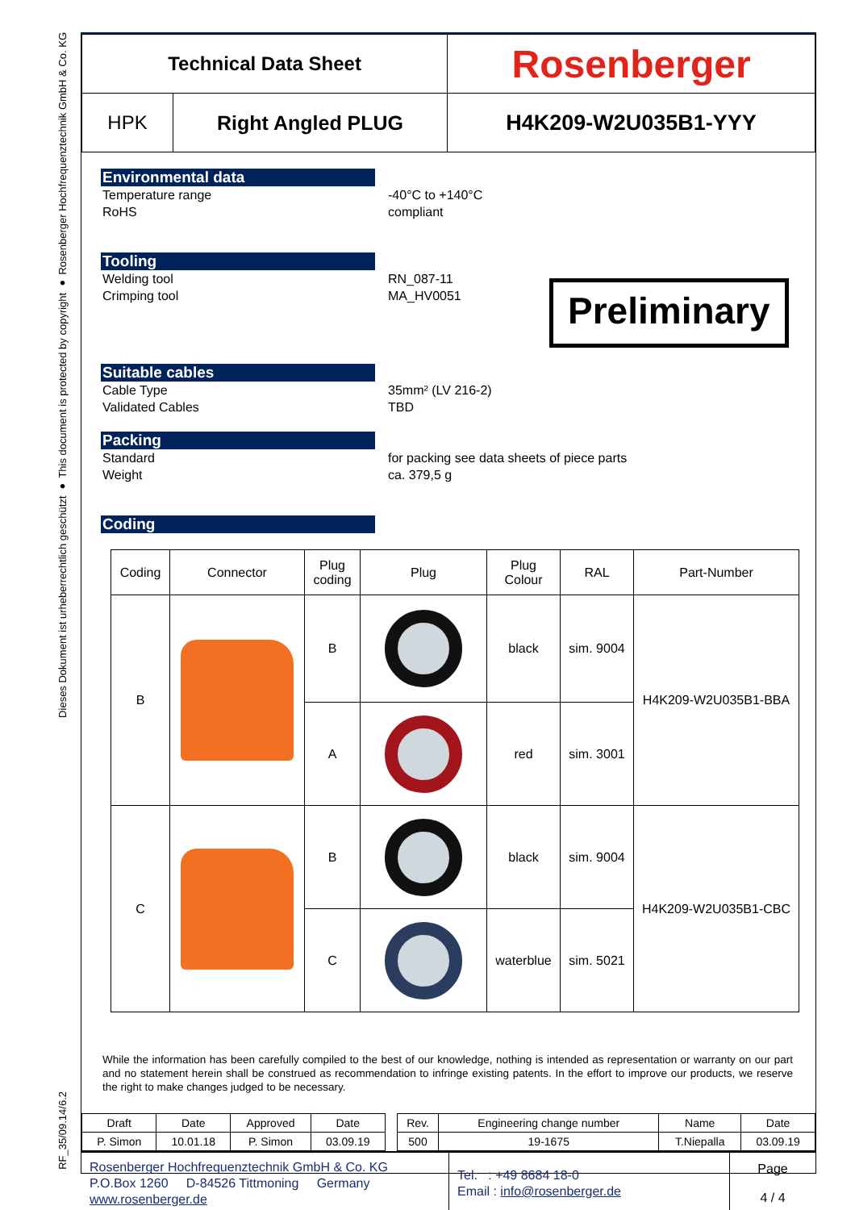Dieses Dokument ist urheberrechtlich geschützt ● This document is protected by copyright ● Rosenberger Hochfrequenztechnik GmbH & Co. KG
RF_35/09.14/6.2
| Technical Data Sheet | | Rosenberger |
| HPK | Right Angled PLUG | H4K209-W2U035B1-YYY |
Environmental data
Temperature range
RoHS
-40°C to +140°C
compliant
Tooling
Welding tool
Crimping tool
RN_087-11
MA_HV0051
Preliminary
Suitable cables
Cable Type
Validated Cables
35mm² (LV 216-2)
TBD
Packing
Standard
Weight
for packing see data sheets of piece parts
ca. 379,5 g
Coding
| Coding | Connector | Plug coding | Plug | Plug Colour | RAL | Part-Number |
| --- | --- | --- | --- | --- | --- | --- |
| B | | B | | black | sim. 9004 | H4K209-W2U035B1-BBA |
| | | A | | red | sim. 3001 | |
| C | | B | | black | sim. 9004 | H4K209-W2U035B1-CBC |
| | | C | | waterblue | sim. 5021 | |
While the information has been carefully compiled to the best of our knowledge, nothing is intended as representation or warranty on our part and no statement herein shall be construed as recommendation to infringe existing patents. In the effort to improve our products, we reserve the right to make changes judged to be necessary.
| Draft | Date | Approved | Date | | Rev. | Engineering change number | Name | Date |
| P. Simon | 10.01.18 | P. Simon | 03.09.19 | | 500 | 19-1675 | T.Niepalla | 03.09.19 |
| Rosenberger Hochfrequenztechnik GmbH & Co. KG P.O.Box 1260 D-84526 Tittmoning Germany www.rosenberger.de | Tel. : +49 8684 18-0 Email : info@rosenberger.de | Page 4 / 4 |